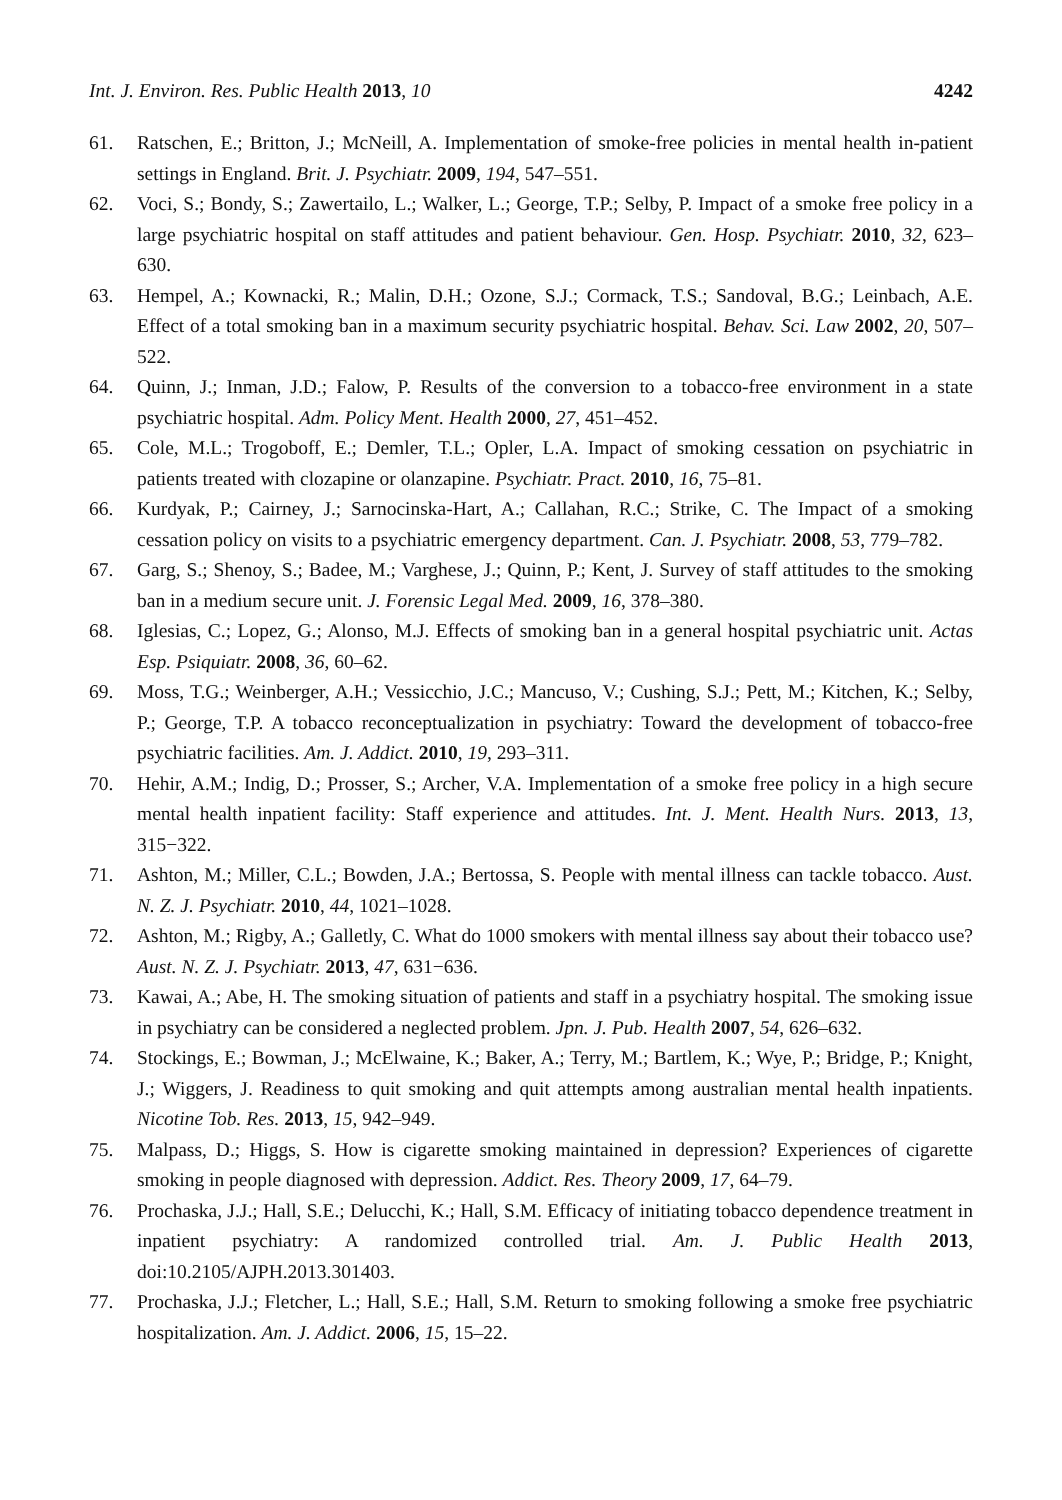Int. J. Environ. Res. Public Health 2013, 10 4242
61. Ratschen, E.; Britton, J.; McNeill, A. Implementation of smoke-free policies in mental health in-patient settings in England. Brit. J. Psychiatr. 2009, 194, 547–551.
62. Voci, S.; Bondy, S.; Zawertailo, L.; Walker, L.; George, T.P.; Selby, P. Impact of a smoke free policy in a large psychiatric hospital on staff attitudes and patient behaviour. Gen. Hosp. Psychiatr. 2010, 32, 623–630.
63. Hempel, A.; Kownacki, R.; Malin, D.H.; Ozone, S.J.; Cormack, T.S.; Sandoval, B.G.; Leinbach, A.E. Effect of a total smoking ban in a maximum security psychiatric hospital. Behav. Sci. Law 2002, 20, 507–522.
64. Quinn, J.; Inman, J.D.; Falow, P. Results of the conversion to a tobacco-free environment in a state psychiatric hospital. Adm. Policy Ment. Health 2000, 27, 451–452.
65. Cole, M.L.; Trogoboff, E.; Demler, T.L.; Opler, L.A. Impact of smoking cessation on psychiatric in patients treated with clozapine or olanzapine. Psychiatr. Pract. 2010, 16, 75–81.
66. Kurdyak, P.; Cairney, J.; Sarnocinska-Hart, A.; Callahan, R.C.; Strike, C. The Impact of a smoking cessation policy on visits to a psychiatric emergency department. Can. J. Psychiatr. 2008, 53, 779–782.
67. Garg, S.; Shenoy, S.; Badee, M.; Varghese, J.; Quinn, P.; Kent, J. Survey of staff attitudes to the smoking ban in a medium secure unit. J. Forensic Legal Med. 2009, 16, 378–380.
68. Iglesias, C.; Lopez, G.; Alonso, M.J. Effects of smoking ban in a general hospital psychiatric unit. Actas Esp. Psiquiatr. 2008, 36, 60–62.
69. Moss, T.G.; Weinberger, A.H.; Vessicchio, J.C.; Mancuso, V.; Cushing, S.J.; Pett, M.; Kitchen, K.; Selby, P.; George, T.P. A tobacco reconceptualization in psychiatry: Toward the development of tobacco-free psychiatric facilities. Am. J. Addict. 2010, 19, 293–311.
70. Hehir, A.M.; Indig, D.; Prosser, S.; Archer, V.A. Implementation of a smoke free policy in a high secure mental health inpatient facility: Staff experience and attitudes. Int. J. Ment. Health Nurs. 2013, 13, 315−322.
71. Ashton, M.; Miller, C.L.; Bowden, J.A.; Bertossa, S. People with mental illness can tackle tobacco. Aust. N. Z. J. Psychiatr. 2010, 44, 1021–1028.
72. Ashton, M.; Rigby, A.; Galletly, C. What do 1000 smokers with mental illness say about their tobacco use? Aust. N. Z. J. Psychiatr. 2013, 47, 631−636.
73. Kawai, A.; Abe, H. The smoking situation of patients and staff in a psychiatry hospital. The smoking issue in psychiatry can be considered a neglected problem. Jpn. J. Pub. Health 2007, 54, 626–632.
74. Stockings, E.; Bowman, J.; McElwaine, K.; Baker, A.; Terry, M.; Bartlem, K.; Wye, P.; Bridge, P.; Knight, J.; Wiggers, J. Readiness to quit smoking and quit attempts among australian mental health inpatients. Nicotine Tob. Res. 2013, 15, 942–949.
75. Malpass, D.; Higgs, S. How is cigarette smoking maintained in depression? Experiences of cigarette smoking in people diagnosed with depression. Addict. Res. Theory 2009, 17, 64–79.
76. Prochaska, J.J.; Hall, S.E.; Delucchi, K.; Hall, S.M. Efficacy of initiating tobacco dependence treatment in inpatient psychiatry: A randomized controlled trial. Am. J. Public Health 2013, doi:10.2105/AJPH.2013.301403.
77. Prochaska, J.J.; Fletcher, L.; Hall, S.E.; Hall, S.M. Return to smoking following a smoke free psychiatric hospitalization. Am. J. Addict. 2006, 15, 15–22.